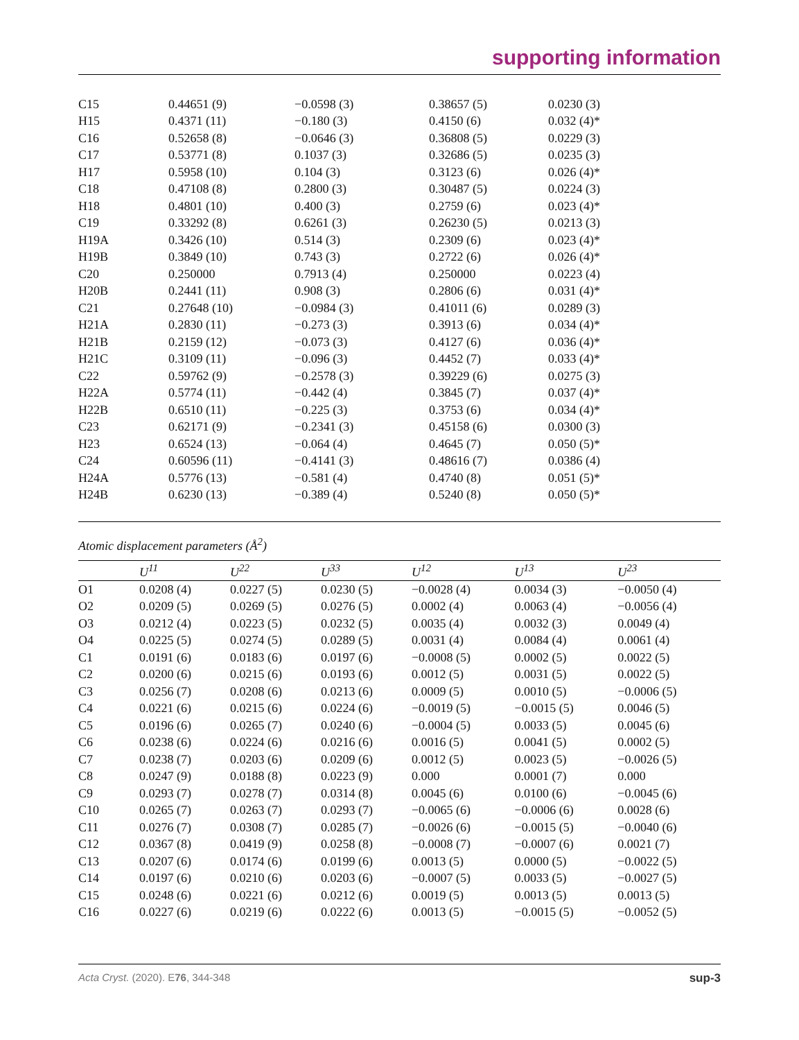supporting information
| C15 | 0.44651 (9) | −0.0598 (3) | 0.38657 (5) | 0.0230 (3) |
| H15 | 0.4371 (11) | −0.180 (3) | 0.4150 (6) | 0.032 (4)* |
| C16 | 0.52658 (8) | −0.0646 (3) | 0.36808 (5) | 0.0229 (3) |
| C17 | 0.53771 (8) | 0.1037 (3) | 0.32686 (5) | 0.0235 (3) |
| H17 | 0.5958 (10) | 0.104 (3) | 0.3123 (6) | 0.026 (4)* |
| C18 | 0.47108 (8) | 0.2800 (3) | 0.30487 (5) | 0.0224 (3) |
| H18 | 0.4801 (10) | 0.400 (3) | 0.2759 (6) | 0.023 (4)* |
| C19 | 0.33292 (8) | 0.6261 (3) | 0.26230 (5) | 0.0213 (3) |
| H19A | 0.3426 (10) | 0.514 (3) | 0.2309 (6) | 0.023 (4)* |
| H19B | 0.3849 (10) | 0.743 (3) | 0.2722 (6) | 0.026 (4)* |
| C20 | 0.250000 | 0.7913 (4) | 0.250000 | 0.0223 (4) |
| H20B | 0.2441 (11) | 0.908 (3) | 0.2806 (6) | 0.031 (4)* |
| C21 | 0.27648 (10) | −0.0984 (3) | 0.41011 (6) | 0.0289 (3) |
| H21A | 0.2830 (11) | −0.273 (3) | 0.3913 (6) | 0.034 (4)* |
| H21B | 0.2159 (12) | −0.073 (3) | 0.4127 (6) | 0.036 (4)* |
| H21C | 0.3109 (11) | −0.096 (3) | 0.4452 (7) | 0.033 (4)* |
| C22 | 0.59762 (9) | −0.2578 (3) | 0.39229 (6) | 0.0275 (3) |
| H22A | 0.5774 (11) | −0.442 (4) | 0.3845 (7) | 0.037 (4)* |
| H22B | 0.6510 (11) | −0.225 (3) | 0.3753 (6) | 0.034 (4)* |
| C23 | 0.62171 (9) | −0.2341 (3) | 0.45158 (6) | 0.0300 (3) |
| H23 | 0.6524 (13) | −0.064 (4) | 0.4645 (7) | 0.050 (5)* |
| C24 | 0.60596 (11) | −0.4141 (3) | 0.48616 (7) | 0.0386 (4) |
| H24A | 0.5776 (13) | −0.581 (4) | 0.4740 (8) | 0.051 (5)* |
| H24B | 0.6230 (13) | −0.389 (4) | 0.5240 (8) | 0.050 (5)* |
Atomic displacement parameters (Å<sup>2</sup>)
| | U<sup>11</sup> | U<sup>22</sup> | U<sup>33</sup> | U<sup>12</sup> | U<sup>13</sup> | U<sup>23</sup> |
| --- | --- | --- | --- | --- | --- | --- |
| O1 | 0.0208 (4) | 0.0227 (5) | 0.0230 (5) | −0.0028 (4) | 0.0034 (3) | −0.0050 (4) |
| O2 | 0.0209 (5) | 0.0269 (5) | 0.0276 (5) | 0.0002 (4) | 0.0063 (4) | −0.0056 (4) |
| O3 | 0.0212 (4) | 0.0223 (5) | 0.0232 (5) | 0.0035 (4) | 0.0032 (3) | 0.0049 (4) |
| O4 | 0.0225 (5) | 0.0274 (5) | 0.0289 (5) | 0.0031 (4) | 0.0084 (4) | 0.0061 (4) |
| C1 | 0.0191 (6) | 0.0183 (6) | 0.0197 (6) | −0.0008 (5) | 0.0002 (5) | 0.0022 (5) |
| C2 | 0.0200 (6) | 0.0215 (6) | 0.0193 (6) | 0.0012 (5) | 0.0031 (5) | 0.0022 (5) |
| C3 | 0.0256 (7) | 0.0208 (6) | 0.0213 (6) | 0.0009 (5) | 0.0010 (5) | −0.0006 (5) |
| C4 | 0.0221 (6) | 0.0215 (6) | 0.0224 (6) | −0.0019 (5) | −0.0015 (5) | 0.0046 (5) |
| C5 | 0.0196 (6) | 0.0265 (7) | 0.0240 (6) | −0.0004 (5) | 0.0033 (5) | 0.0045 (6) |
| C6 | 0.0238 (6) | 0.0224 (6) | 0.0216 (6) | 0.0016 (5) | 0.0041 (5) | 0.0002 (5) |
| C7 | 0.0238 (7) | 0.0203 (6) | 0.0209 (6) | 0.0012 (5) | 0.0023 (5) | −0.0026 (5) |
| C8 | 0.0247 (9) | 0.0188 (8) | 0.0223 (9) | 0.000 | 0.0001 (7) | 0.000 |
| C9 | 0.0293 (7) | 0.0278 (7) | 0.0314 (8) | 0.0045 (6) | 0.0100 (6) | −0.0045 (6) |
| C10 | 0.0265 (7) | 0.0263 (7) | 0.0293 (7) | −0.0065 (6) | −0.0006 (6) | 0.0028 (6) |
| C11 | 0.0276 (7) | 0.0308 (7) | 0.0285 (7) | −0.0026 (6) | −0.0015 (5) | −0.0040 (6) |
| C12 | 0.0367 (8) | 0.0419 (9) | 0.0258 (8) | −0.0008 (7) | −0.0007 (6) | 0.0021 (7) |
| C13 | 0.0207 (6) | 0.0174 (6) | 0.0199 (6) | 0.0013 (5) | 0.0000 (5) | −0.0022 (5) |
| C14 | 0.0197 (6) | 0.0210 (6) | 0.0203 (6) | −0.0007 (5) | 0.0033 (5) | −0.0027 (5) |
| C15 | 0.0248 (6) | 0.0221 (6) | 0.0212 (6) | 0.0019 (5) | 0.0013 (5) | 0.0013 (5) |
| C16 | 0.0227 (6) | 0.0219 (6) | 0.0222 (6) | 0.0013 (5) | −0.0015 (5) | −0.0052 (5) |
Acta Cryst. (2020). E76, 344-348 sup-3